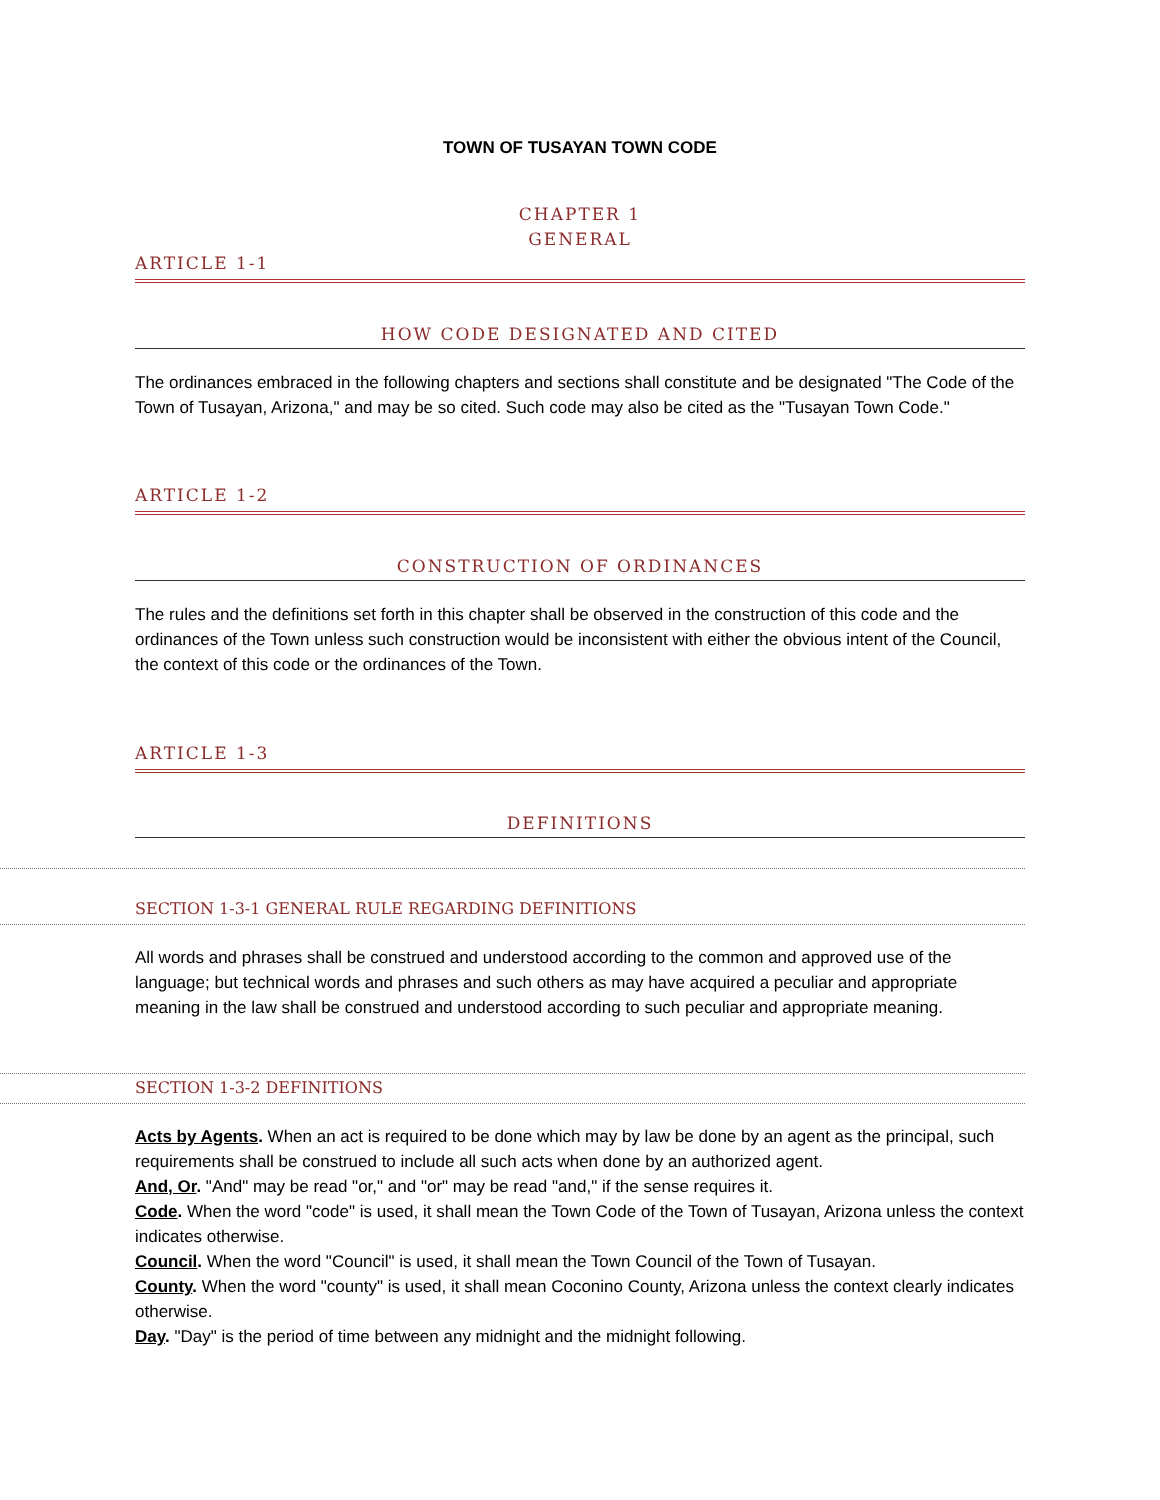TOWN OF TUSAYAN TOWN CODE
CHAPTER 1
GENERAL
ARTICLE 1-1
HOW CODE DESIGNATED AND CITED
The ordinances embraced in the following chapters and sections shall constitute and be designated "The Code of the Town of Tusayan, Arizona," and may be so cited. Such code may also be cited as the "Tusayan Town Code."
ARTICLE 1-2
CONSTRUCTION OF ORDINANCES
The rules and the definitions set forth in this chapter shall be observed in the construction of this code and the ordinances of the Town unless such construction would be inconsistent with either the obvious intent of the Council, the context of this code or the ordinances of the Town.
ARTICLE 1-3
DEFINITIONS
SECTION 1-3-1 GENERAL RULE REGARDING DEFINITIONS
All words and phrases shall be construed and understood according to the common and approved use of the language; but technical words and phrases and such others as may have acquired a peculiar and appropriate meaning in the law shall be construed and understood according to such peculiar and appropriate meaning.
SECTION 1-3-2 DEFINITIONS
Acts by Agents. When an act is required to be done which may by law be done by an agent as the principal, such requirements shall be construed to include all such acts when done by an authorized agent.
And, Or. "And" may be read "or," and "or" may be read "and," if the sense requires it.
Code. When the word "code" is used, it shall mean the Town Code of the Town of Tusayan, Arizona unless the context indicates otherwise.
Council. When the word "Council" is used, it shall mean the Town Council of the Town of Tusayan.
County. When the word "county" is used, it shall mean Coconino County, Arizona unless the context clearly indicates otherwise.
Day. "Day" is the period of time between any midnight and the midnight following.